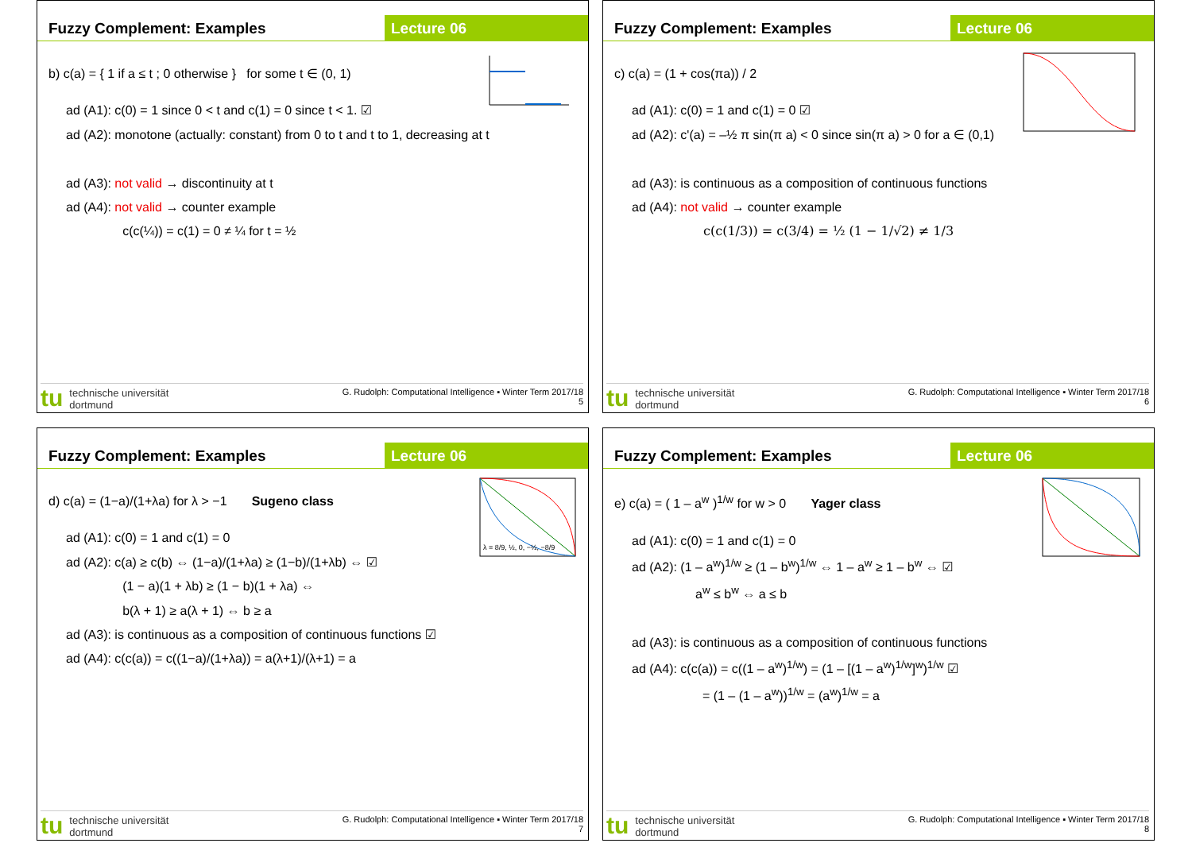Fuzzy Complement: Examples Lecture 06
b) c(a) = { 1 if a ≤ t ; 0 otherwise } for some t ∈ (0, 1)
ad (A1): c(0) = 1 since 0 < t and c(1) = 0 since t < 1. ☑
ad (A2): monotone (actually: constant) from 0 to t and t to 1, decreasing at t
ad (A3): not valid → discontinuity at t
ad (A4): not valid → counter example
c(c(¼)) = c(1) = 0 ≠ ¼ for t = ½
tu technische universität
dortmund
G. Rudolph: Computational Intelligence ▪ Winter Term 2017/18
5
Fuzzy Complement: Examples Lecture 06
c) c(a) = (1 + cos(πa)) / 2
ad (A1): c(0) = 1 and c(1) = 0 ☑
ad (A2): c'(a) = –½ π sin(π a) < 0 since sin(π a) > 0 for a ∈ (0,1)
ad (A3): is continuous as a composition of continuous functions
ad (A4): not valid → counter example
c(c(1/3)) = c(3/4) = ½ (1 − 1/√2) ≠ 1/3
tu technische universität
dortmund
G. Rudolph: Computational Intelligence ▪ Winter Term 2017/18
6
Fuzzy Complement: Examples Lecture 06
λ = 8/9, ½, 0, −½, −8/9
d) c(a) = (1−a)/(1+λa) for λ > −1 Sugeno class
ad (A1): c(0) = 1 and c(1) = 0
ad (A2): c(a) ≥ c(b) ⇔ (1−a)/(1+λa) ≥ (1−b)/(1+λb) ⇔ ☑
(1 − a)(1 + λb) ≥ (1 − b)(1 + λa) ⇔
b(λ + 1) ≥ a(λ + 1) ⇔ b ≥ a
ad (A3): is continuous as a composition of continuous functions ☑
ad (A4): c(c(a)) = c((1−a)/(1+λa)) = a(λ+1)/(λ+1) = a
tu technische universität
dortmund
G. Rudolph: Computational Intelligence ▪ Winter Term 2017/18
7
Fuzzy Complement: Examples Lecture 06
e) c(a) = ( 1 – a<sup>w</sup> )<sup>1/w</sup> for w > 0 Yager class
ad (A1): c(0) = 1 and c(1) = 0
ad (A2): (1 – a<sup>w</sup>)<sup>1/w</sup> ≥ (1 – b<sup>w</sup>)<sup>1/w</sup> ⇔ 1 – a<sup>w</sup> ≥ 1 – b<sup>w</sup> ⇔ ☑
a<sup>w</sup> ≤ b<sup>w</sup> ⇔ a ≤ b
ad (A3): is continuous as a composition of continuous functions
ad (A4): c(c(a)) = c((1 – a<sup>w</sup>)<sup>1/w</sup>) = (1 – [(1 – a<sup>w</sup>)<sup>1/w</sup>]<sup>w</sup>)<sup>1/w</sup> ☑
= (1 – (1 – a<sup>w</sup>))<sup>1/w</sup> = (a<sup>w</sup>)<sup>1/w</sup> = a
tu technische universität
dortmund
G. Rudolph: Computational Intelligence ▪ Winter Term 2017/18
8